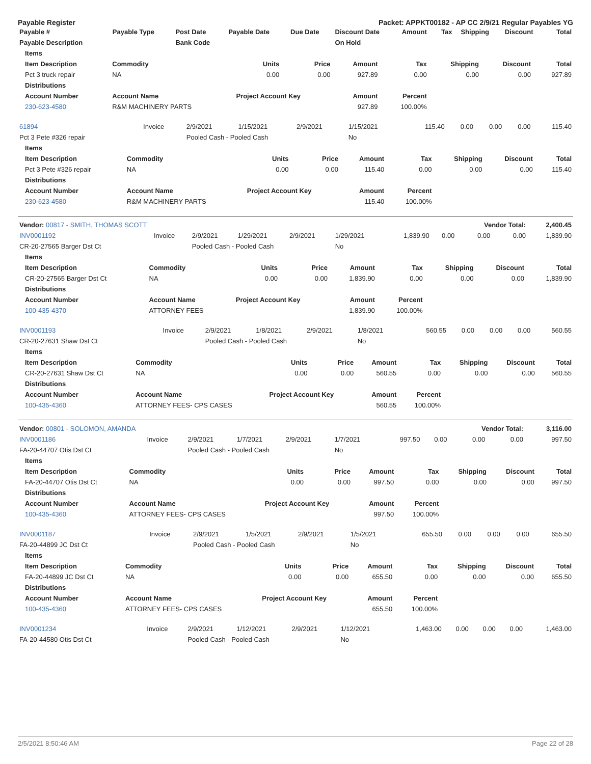Payable Register Packet: APPKT00182 - AP CC 2/9/21 Regular Payables YG
| Payable # | Payable Type | Post Date | Payable Date | Due Date | Discount Date | Amount | Tax | Shipping | Discount | Total |
| --- | --- | --- | --- | --- | --- | --- | --- | --- | --- | --- |
| Payable Description | | Bank Code | | | On Hold | | | | | |
| Items | | | | | | | | |
| --- | --- | --- | --- | --- | --- | --- | --- | --- |
| Item Description | Commodity | Units | Price | Amount | Tax | Shipping | Discount | Total |
| Pct 3 truck repair | NA | 0.00 | 0.00 | 927.89 | 0.00 | 0.00 | 0.00 | 927.89 |
| Distributions | | | | | | | | |
| Account Number | Account Name | Project Account Key | | Amount | Percent | | | |
| 230-623-4580 | R&M MACHINERY PARTS | | | 927.89 | 100.00% | | | |
| 61894 | Invoice | 2/9/2021 | 1/15/2021 | 2/9/2021 | 1/15/2021 | 115.40 | 0.00 | 0.00 | 0.00 | 115.40 |
| Pct 3 Pete #326 repair | | Pooled Cash - Pooled Cash | | | No | | | | | |
| Items | | | | | | | | |
| --- | --- | --- | --- | --- | --- | --- | --- | --- |
| Item Description | Commodity | Units | Price | Amount | Tax | Shipping | Discount | Total |
| Pct 3 Pete #326 repair | NA | 0.00 | 0.00 | 115.40 | 0.00 | 0.00 | 0.00 | 115.40 |
| Distributions | | | | | | | | |
| Account Number | Account Name | Project Account Key | | Amount | Percent | | | |
| 230-623-4580 | R&M MACHINERY PARTS | | | 115.40 | 100.00% | | | |
| Vendor: 00817 - SMITH, THOMAS SCOTT | | | | | | | | Vendor Total: | | 2,400.45 |
| INV0001192 | Invoice | 2/9/2021 | 1/29/2021 | 2/9/2021 | 1/29/2021 | 1,839.90 | 0.00 | 0.00 | 0.00 | 1,839.90 |
| CR-20-27565 Barger Dst Ct | | Pooled Cash - Pooled Cash | | | No | | | | | |
| Items | | | | | | | | |
| --- | --- | --- | --- | --- | --- | --- | --- | --- |
| Item Description | Commodity | Units | Price | Amount | Tax | Shipping | Discount | Total |
| CR-20-27565 Barger Dst Ct | NA | 0.00 | 0.00 | 1,839.90 | 0.00 | 0.00 | 0.00 | 1,839.90 |
| Distributions | | | | | | | | |
| Account Number | Account Name | Project Account Key | | Amount | Percent | | | |
| 100-435-4370 | ATTORNEY FEES | | | 1,839.90 | 100.00% | | | |
| INV0001193 | Invoice | 2/9/2021 | 1/8/2021 | 2/9/2021 | 1/8/2021 | 560.55 | 0.00 | 0.00 | 0.00 | 560.55 |
| CR-20-27631 Shaw Dst Ct | | Pooled Cash - Pooled Cash | | | No | | | | | |
| Items | | | | | | | | |
| --- | --- | --- | --- | --- | --- | --- | --- | --- |
| Item Description | Commodity | Units | Price | Amount | Tax | Shipping | Discount | Total |
| CR-20-27631 Shaw Dst Ct | NA | 0.00 | 0.00 | 560.55 | 0.00 | 0.00 | 0.00 | 560.55 |
| Distributions | | | | | | | | |
| Account Number | Account Name | Project Account Key | | Amount | Percent | | | |
| 100-435-4360 | ATTORNEY FEES- CPS CASES | | | 560.55 | 100.00% | | | |
| Vendor: 00801 - SOLOMON, AMANDA | | | | | | | | Vendor Total: | | 3,116.00 |
| INV0001186 | Invoice | 2/9/2021 | 1/7/2021 | 2/9/2021 | 1/7/2021 | 997.50 | 0.00 | 0.00 | 0.00 | 997.50 |
| FA-20-44707 Otis Dst Ct | | Pooled Cash - Pooled Cash | | | No | | | | | |
| Items | | | | | | | | |
| --- | --- | --- | --- | --- | --- | --- | --- | --- |
| Item Description | Commodity | Units | Price | Amount | Tax | Shipping | Discount | Total |
| FA-20-44707 Otis Dst Ct | NA | 0.00 | 0.00 | 997.50 | 0.00 | 0.00 | 0.00 | 997.50 |
| Distributions | | | | | | | | |
| Account Number | Account Name | Project Account Key | | Amount | Percent | | | |
| 100-435-4360 | ATTORNEY FEES- CPS CASES | | | 997.50 | 100.00% | | | |
| INV0001187 | Invoice | 2/9/2021 | 1/5/2021 | 2/9/2021 | 1/5/2021 | 655.50 | 0.00 | 0.00 | 0.00 | 655.50 |
| FA-20-44899 JC Dst Ct | | Pooled Cash - Pooled Cash | | | No | | | | | |
| Items | | | | | | | | |
| --- | --- | --- | --- | --- | --- | --- | --- | --- |
| Item Description | Commodity | Units | Price | Amount | Tax | Shipping | Discount | Total |
| FA-20-44899 JC Dst Ct | NA | 0.00 | 0.00 | 655.50 | 0.00 | 0.00 | 0.00 | 655.50 |
| Distributions | | | | | | | | |
| Account Number | Account Name | Project Account Key | | Amount | Percent | | | |
| 100-435-4360 | ATTORNEY FEES- CPS CASES | | | 655.50 | 100.00% | | | |
| INV0001234 | Invoice | 2/9/2021 | 1/12/2021 | 2/9/2021 | 1/12/2021 | 1,463.00 | 0.00 | 0.00 | 0.00 | 1,463.00 |
| FA-20-44580 Otis Dst Ct | | Pooled Cash - Pooled Cash | | | No | | | | | |
2/5/2021 8:50:46 AM Page 22 of 28